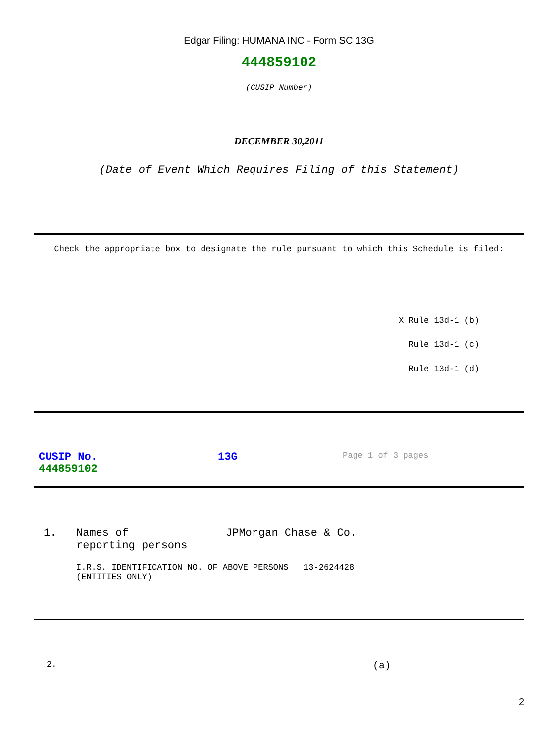Edgar Filing: HUMANA INC - Form SC 13G
444859102
(CUSIP Number)
DECEMBER 30,2011
(Date of Event Which Requires Filing of this Statement)
Check the appropriate box to designate the rule pursuant to which this Schedule is filed:
X Rule 13d-1 (b)
Rule 13d-1 (c)
Rule 13d-1 (d)
| CUSIP No. 444859102 | 13G | Page 1 of 3 pages |
| 1. | Names of reporting persons | JPMorgan Chase & Co. |
| | I.R.S. IDENTIFICATION NO. OF ABOVE PERSONS 13-2624428 (ENTITIES ONLY) | |
| 2. | (a) |
2